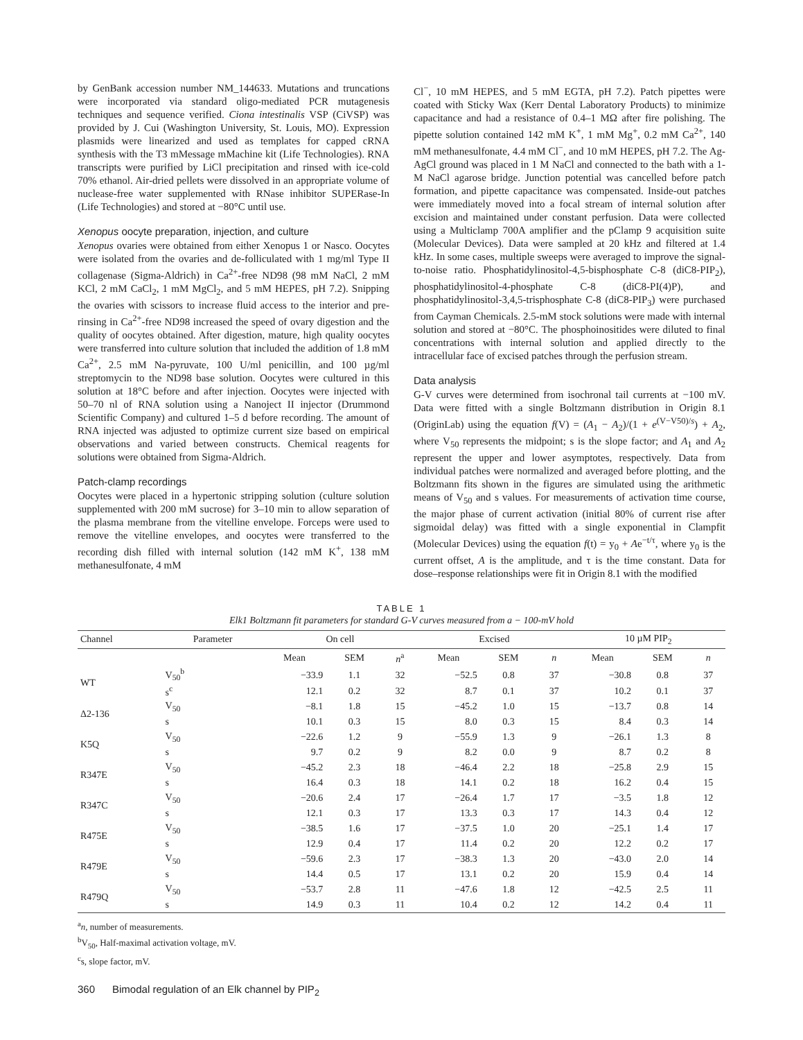by GenBank accession number NM_144633. Mutations and truncations were incorporated via standard oligo-mediated PCR mutagenesis techniques and sequence verified. Ciona intestinalis VSP (CiVSP) was provided by J. Cui (Washington University, St. Louis, MO). Expression plasmids were linearized and used as templates for capped cRNA synthesis with the T3 mMessage mMachine kit (Life Technologies). RNA transcripts were purified by LiCl precipitation and rinsed with ice-cold 70% ethanol. Air-dried pellets were dissolved in an appropriate volume of nuclease-free water supplemented with RNase inhibitor SUPERase-In (Life Technologies) and stored at −80°C until use.
Xenopus oocyte preparation, injection, and culture
Xenopus ovaries were obtained from either Xenopus 1 or Nasco. Oocytes were isolated from the ovaries and de-folliculated with 1 mg/ml Type II collagenase (Sigma-Aldrich) in Ca<sup>2+</sup>-free ND98 (98 mM NaCl, 2 mM KCl, 2 mM CaCl<sub>2</sub>, 1 mM MgCl<sub>2</sub>, and 5 mM HEPES, pH 7.2). Snipping the ovaries with scissors to increase fluid access to the interior and pre-rinsing in Ca<sup>2+</sup>-free ND98 increased the speed of ovary digestion and the quality of oocytes obtained. After digestion, mature, high quality oocytes were transferred into culture solution that included the addition of 1.8 mM Ca<sup>2+</sup>, 2.5 mM Na-pyruvate, 100 U/ml penicillin, and 100 µg/ml streptomycin to the ND98 base solution. Oocytes were cultured in this solution at 18°C before and after injection. Oocytes were injected with 50–70 nl of RNA solution using a Nanoject II injector (Drummond Scientific Company) and cultured 1–5 d before recording. The amount of RNA injected was adjusted to optimize current size based on empirical observations and varied between constructs. Chemical reagents for solutions were obtained from Sigma-Aldrich.
Patch-clamp recordings
Oocytes were placed in a hypertonic stripping solution (culture solution supplemented with 200 mM sucrose) for 3–10 min to allow separation of the plasma membrane from the vitelline envelope. Forceps were used to remove the vitelline envelopes, and oocytes were transferred to the recording dish filled with internal solution (142 mM K<sup>+</sup>, 138 mM methanesulfonate, 4 mM
Cl<sup>−</sup>, 10 mM HEPES, and 5 mM EGTA, pH 7.2). Patch pipettes were coated with Sticky Wax (Kerr Dental Laboratory Products) to minimize capacitance and had a resistance of 0.4–1 MΩ after fire polishing. The pipette solution contained 142 mM K<sup>+</sup>, 1 mM Mg<sup>+</sup>, 0.2 mM Ca<sup>2+</sup>, 140 mM methanesulfonate, 4.4 mM Cl<sup>−</sup>, and 10 mM HEPES, pH 7.2. The Ag-AgCl ground was placed in 1 M NaCl and connected to the bath with a 1-M NaCl agarose bridge. Junction potential was cancelled before patch formation, and pipette capacitance was compensated. Inside-out patches were immediately moved into a focal stream of internal solution after excision and maintained under constant perfusion. Data were collected using a Multiclamp 700A amplifier and the pClamp 9 acquisition suite (Molecular Devices). Data were sampled at 20 kHz and filtered at 1.4 kHz. In some cases, multiple sweeps were averaged to improve the signal-to-noise ratio. Phosphatidylinositol-4,5-bisphosphate C-8 (diC8-PIP<sub>2</sub>), phosphatidylinositol-4-phosphate C-8 (diC8-PI(4)P), and phosphatidylinositol-3,4,5-trisphosphate C-8 (diC8-PIP<sub>3</sub>) were purchased from Cayman Chemicals. 2.5-mM stock solutions were made with internal solution and stored at −80°C. The phosphoinositides were diluted to final concentrations with internal solution and applied directly to the intracellular face of excised patches through the perfusion stream.
Data analysis
G-V curves were determined from isochronal tail currents at −100 mV. Data were fitted with a single Boltzmann distribution in Origin 8.1 (OriginLab) using the equation f(V) = (A<sub>1</sub> − A<sub>2</sub>)/(1 + e<sup>(V−V50)/s</sup>) + A<sub>2</sub>, where V<sub>50</sub> represents the midpoint; s is the slope factor; and A<sub>1</sub> and A<sub>2</sub> represent the upper and lower asymptotes, respectively. Data from individual patches were normalized and averaged before plotting, and the Boltzmann fits shown in the figures are simulated using the arithmetic means of V<sub>50</sub> and s values. For measurements of activation time course, the major phase of current activation (initial 80% of current rise after sigmoidal delay) was fitted with a single exponential in Clampfit (Molecular Devices) using the equation f(t) = y<sub>0</sub> + Ae<sup>−t/τ</sup>, where y<sub>0</sub> is the current offset, A is the amplitude, and τ is the time constant. Data for dose–response relationships were fit in Origin 8.1 with the modified
TABLE 1
Elk1 Boltzmann fit parameters for standard G-V curves measured from a − 100-mV hold
| Channel | Parameter | On cell | | | Excised | | | 10 µM PIP<sub>2</sub> | | |
| --- | --- | --- | --- | --- | --- | --- | --- | --- | --- | --- |
| | | Mean | SEM | n<sup>a</sup> | Mean | SEM | n | Mean | SEM | n |
| WT | V<sub>50</sub><sup>b</sup> | −33.9 | 1.1 | 32 | −52.5 | 0.8 | 37 | −30.8 | 0.8 | 37 |
| | s<sup>c</sup> | 12.1 | 0.2 | 32 | 8.7 | 0.1 | 37 | 10.2 | 0.1 | 37 |
| Δ2-136 | V<sub>50</sub> | −8.1 | 1.8 | 15 | −45.2 | 1.0 | 15 | −13.7 | 0.8 | 14 |
| | s | 10.1 | 0.3 | 15 | 8.0 | 0.3 | 15 | 8.4 | 0.3 | 14 |
| K5Q | V<sub>50</sub> | −22.6 | 1.2 | 9 | −55.9 | 1.3 | 9 | −26.1 | 1.3 | 8 |
| | s | 9.7 | 0.2 | 9 | 8.2 | 0.0 | 9 | 8.7 | 0.2 | 8 |
| R347E | V<sub>50</sub> | −45.2 | 2.3 | 18 | −46.4 | 2.2 | 18 | −25.8 | 2.9 | 15 |
| | s | 16.4 | 0.3 | 18 | 14.1 | 0.2 | 18 | 16.2 | 0.4 | 15 |
| R347C | V<sub>50</sub> | −20.6 | 2.4 | 17 | −26.4 | 1.7 | 17 | −3.5 | 1.8 | 12 |
| | s | 12.1 | 0.3 | 17 | 13.3 | 0.3 | 17 | 14.3 | 0.4 | 12 |
| R475E | V<sub>50</sub> | −38.5 | 1.6 | 17 | −37.5 | 1.0 | 20 | −25.1 | 1.4 | 17 |
| | s | 12.9 | 0.4 | 17 | 11.4 | 0.2 | 20 | 12.2 | 0.2 | 17 |
| R479E | V<sub>50</sub> | −59.6 | 2.3 | 17 | −38.3 | 1.3 | 20 | −43.0 | 2.0 | 14 |
| | s | 14.4 | 0.5 | 17 | 13.1 | 0.2 | 20 | 15.9 | 0.4 | 14 |
| R479Q | V<sub>50</sub> | −53.7 | 2.8 | 11 | −47.6 | 1.8 | 12 | −42.5 | 2.5 | 11 |
| | s | 14.9 | 0.3 | 11 | 10.4 | 0.2 | 12 | 14.2 | 0.4 | 11 |
<sup>a</sup> n, number of measurements.
<sup>b</sup> V<sub>50</sub>, Half-maximal activation voltage, mV.
<sup>c</sup> s, slope factor, mV.
360 Bimodal regulation of an Elk channel by PIP<sub>2</sub>